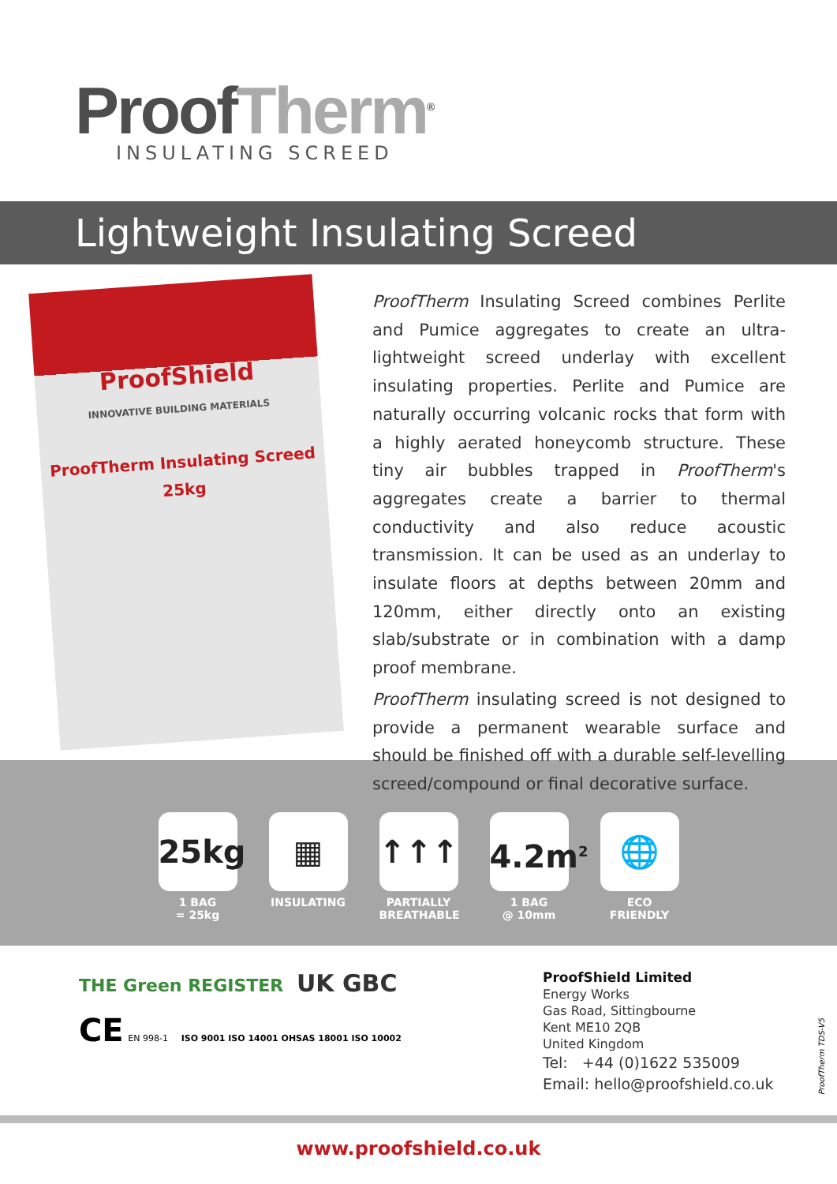Proof Therm<sup>®</sup>
INSULATING SCREED
Lightweight Insulating Screed
ProofShield
INNOVATIVE BUILDING MATERIALS
ProofTherm Insulating Screed 25kg
ProofTherm Insulating Screed combines Perlite and Pumice aggregates to create an ultra-lightweight screed underlay with excellent insulating properties. Perlite and Pumice are naturally occurring volcanic rocks that form with a highly aerated honeycomb structure. These tiny air bubbles trapped in ProofTherm's aggregates create a barrier to thermal conductivity and also reduce acoustic transmission. It can be used as an underlay to insulate floors at depths between 20mm and 120mm, either directly onto an existing slab/substrate or in combination with a damp proof membrane.
ProofTherm insulating screed is not designed to provide a permanent wearable surface and should be finished off with a durable self-levelling screed/compound or final decorative surface.
25kg
1 BAG
= 25kg
▦
INSULATING
↑↑↑
PARTIALLY BREATHABLE
4.2m<sup>2</sup>
1 BAG
@ 10mm
🌐
ECO FRIENDLY
THE Green REGISTER UK GBC
CE EN 998-1 ISO 9001 ISO 14001 OHSAS 18001 ISO 10002
ProofShield Limited
Energy Works
Gas Road, Sittingbourne
Kent ME10 2QB
United Kingdom
Tel: +44 (0)1622 535009
Email: hello@proofshield.co.uk
www.proofshield.co.uk
ProofTherm TDS-V5